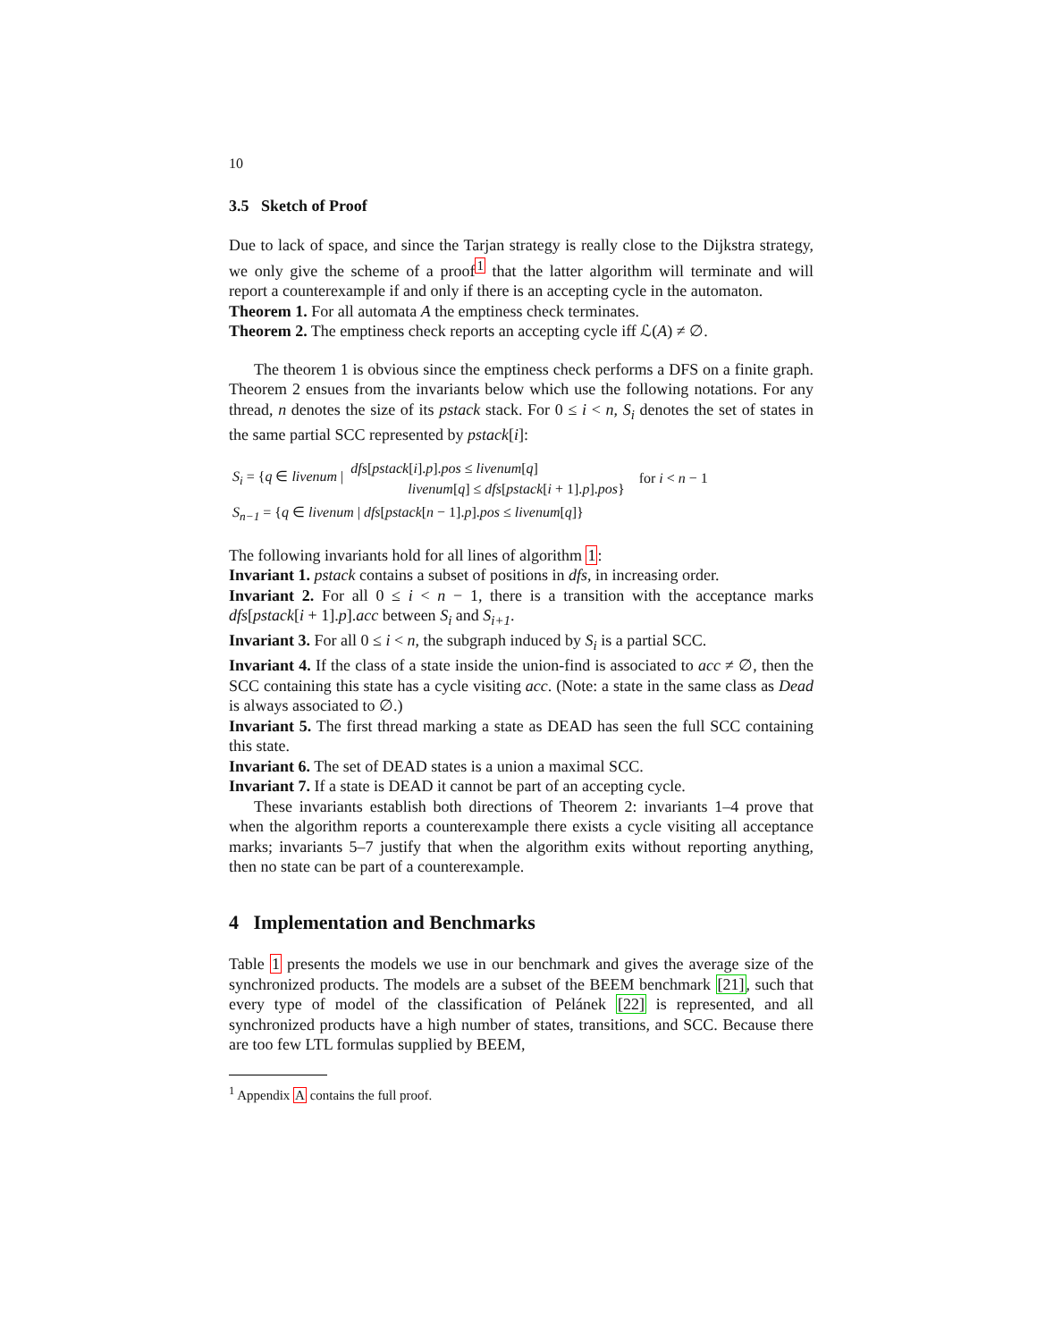10
3.5 Sketch of Proof
Due to lack of space, and since the Tarjan strategy is really close to the Dijkstra strategy, we only give the scheme of a proof<sup>1</sup> that the latter algorithm will terminate and will report a counterexample if and only if there is an accepting cycle in the automaton.
Theorem 1. For all automata A the emptiness check terminates.
Theorem 2. The emptiness check reports an accepting cycle iff ℒ(A) ≠ ∅.
The theorem 1 is obvious since the emptiness check performs a DFS on a finite graph. Theorem 2 ensues from the invariants below which use the following notations. For any thread, n denotes the size of its pstack stack. For 0 ≤ i < n, S<sub>i</sub> denotes the set of states in the same partial SCC represented by pstack[i]:
| S<sub>i</sub> = { q ∈ livenum / | dfs [ pstack [ i ]. p ]. pos ≤ livenum [ q ] livenum [ q ] ≤ dfs [ pstack [ i + 1]. p ]. pos } | for i < n − 1 |
| S<sub>n−1</sub> = { q ∈ livenum / dfs [ pstack [ n − 1]. p ]. pos ≤ livenum [ q ]} | | |
The following invariants hold for all lines of algorithm 1:
Invariant 1. pstack contains a subset of positions in dfs, in increasing order.
Invariant 2. For all 0 ≤ i < n − 1, there is a transition with the acceptance marks dfs[pstack[i + 1].p].acc between S<sub>i</sub> and S<sub>i+1</sub>.
Invariant 3. For all 0 ≤ i < n, the subgraph induced by S<sub>i</sub> is a partial SCC.
Invariant 4. If the class of a state inside the union-find is associated to acc ≠ ∅, then the SCC containing this state has a cycle visiting acc. (Note: a state in the same class as Dead is always associated to ∅.)
Invariant 5. The first thread marking a state as DEAD has seen the full SCC containing this state.
Invariant 6. The set of DEAD states is a union a maximal SCC.
Invariant 7. If a state is DEAD it cannot be part of an accepting cycle.
These invariants establish both directions of Theorem 2: invariants 1–4 prove that when the algorithm reports a counterexample there exists a cycle visiting all acceptance marks; invariants 5–7 justify that when the algorithm exits without reporting anything, then no state can be part of a counterexample.
4 Implementation and Benchmarks
Table 1 presents the models we use in our benchmark and gives the average size of the synchronized products. The models are a subset of the BEEM benchmark [21], such that every type of model of the classification of Pelánek [22] is represented, and all synchronized products have a high number of states, transitions, and SCC. Because there are too few LTL formulas supplied by BEEM,
<sup>1</sup> Appendix A contains the full proof.